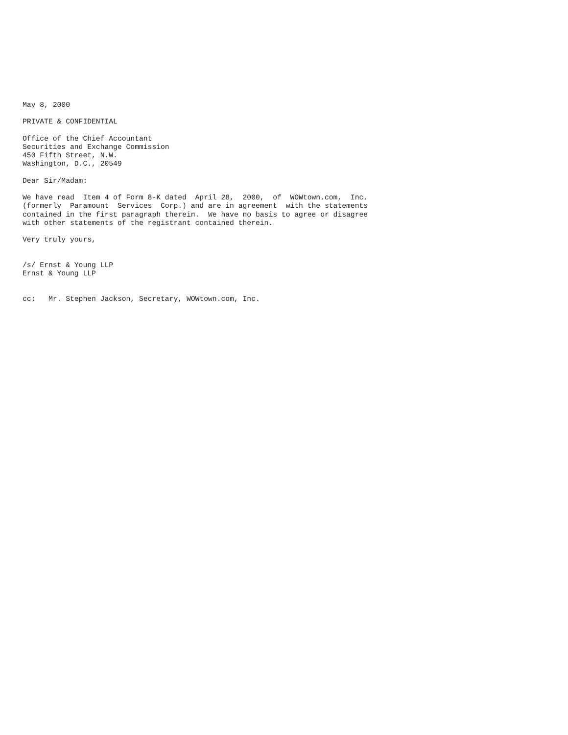May 8, 2000

PRIVATE & CONFIDENTIAL

Office of the Chief Accountant
Securities and Exchange Commission
450 Fifth Street, N.W.
Washington, D.C., 20549

Dear Sir/Madam:

We have read  Item 4 of Form 8-K dated  April 28,  2000,  of  WOWtown.com,  Inc.
(formerly  Paramount  Services  Corp.) and are in agreement  with the statements
contained in the first paragraph therein.  We have no basis to agree or disagree
with other statements of the registrant contained therein.

Very truly yours,


/s/ Ernst & Young LLP
Ernst & Young LLP


cc:   Mr. Stephen Jackson, Secretary, WOWtown.com, Inc.